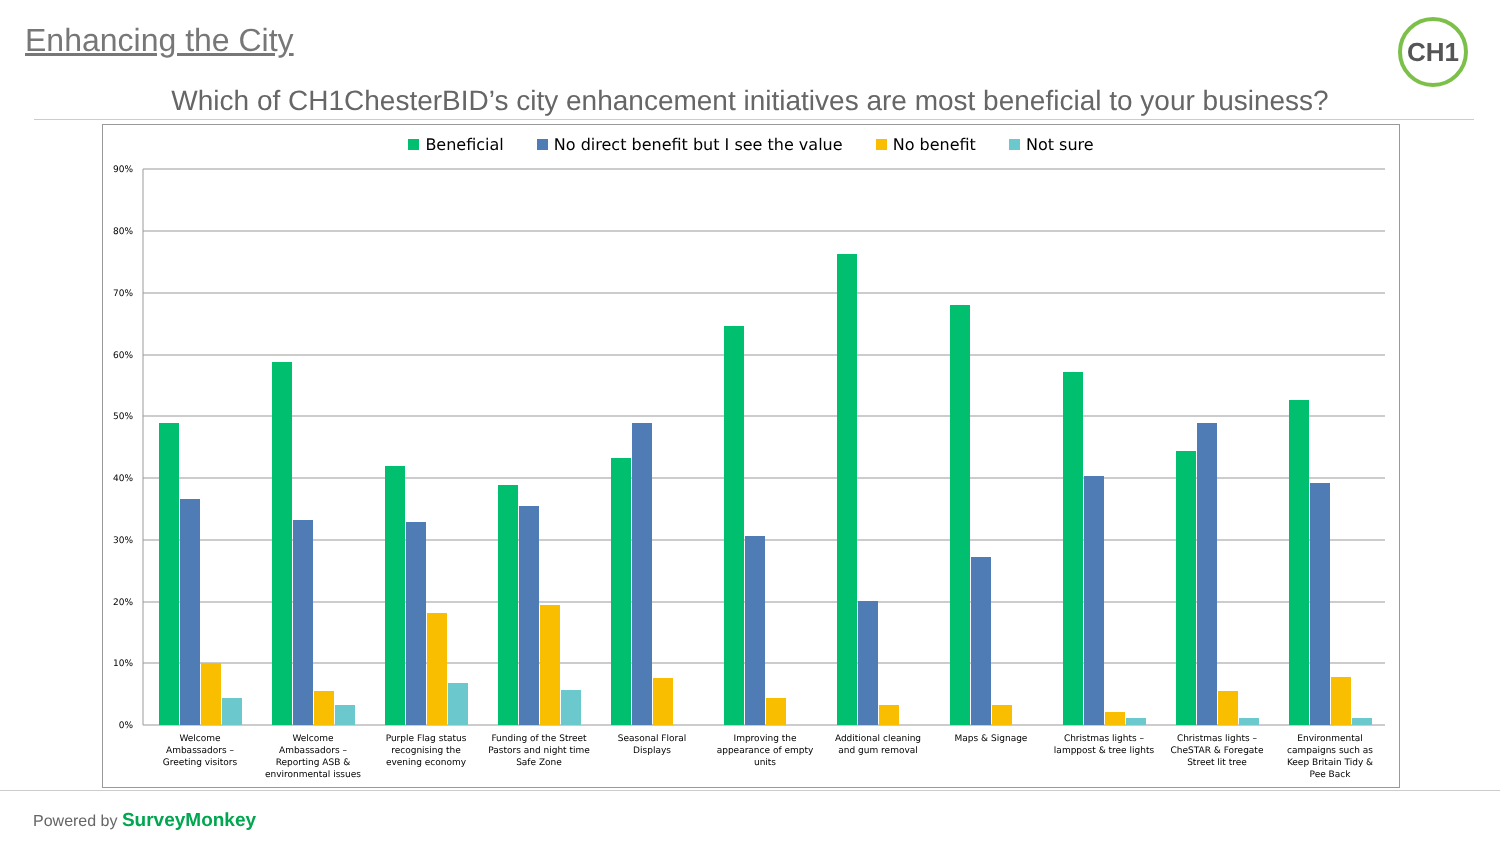Enhancing the City CH1
Which of CH1ChesterBID’s city enhancement initiatives are most beneficial to your business?
Beneficial No direct benefit but I see the value No benefit Not sure
90%
80%
70%
60%
50%
40%
30%
20%
10%
0%
Welcome
Ambassadors –
Greeting visitors
Welcome
Ambassadors –
Reporting ASB &
environmental issues
Purple Flag status
recognising the
evening economy
Funding of the Street
Pastors and night time
Safe Zone
Seasonal Floral
Displays
Improving the
appearance of empty
units
Additional cleaning
and gum removal
Maps & Signage
Christmas lights –
lamppost & tree lights
Christmas lights –
CheSTAR & Foregate
Street lit tree
Environmental
campaigns such as
Keep Britain Tidy &
Pee Back
Powered by SurveyMonkey